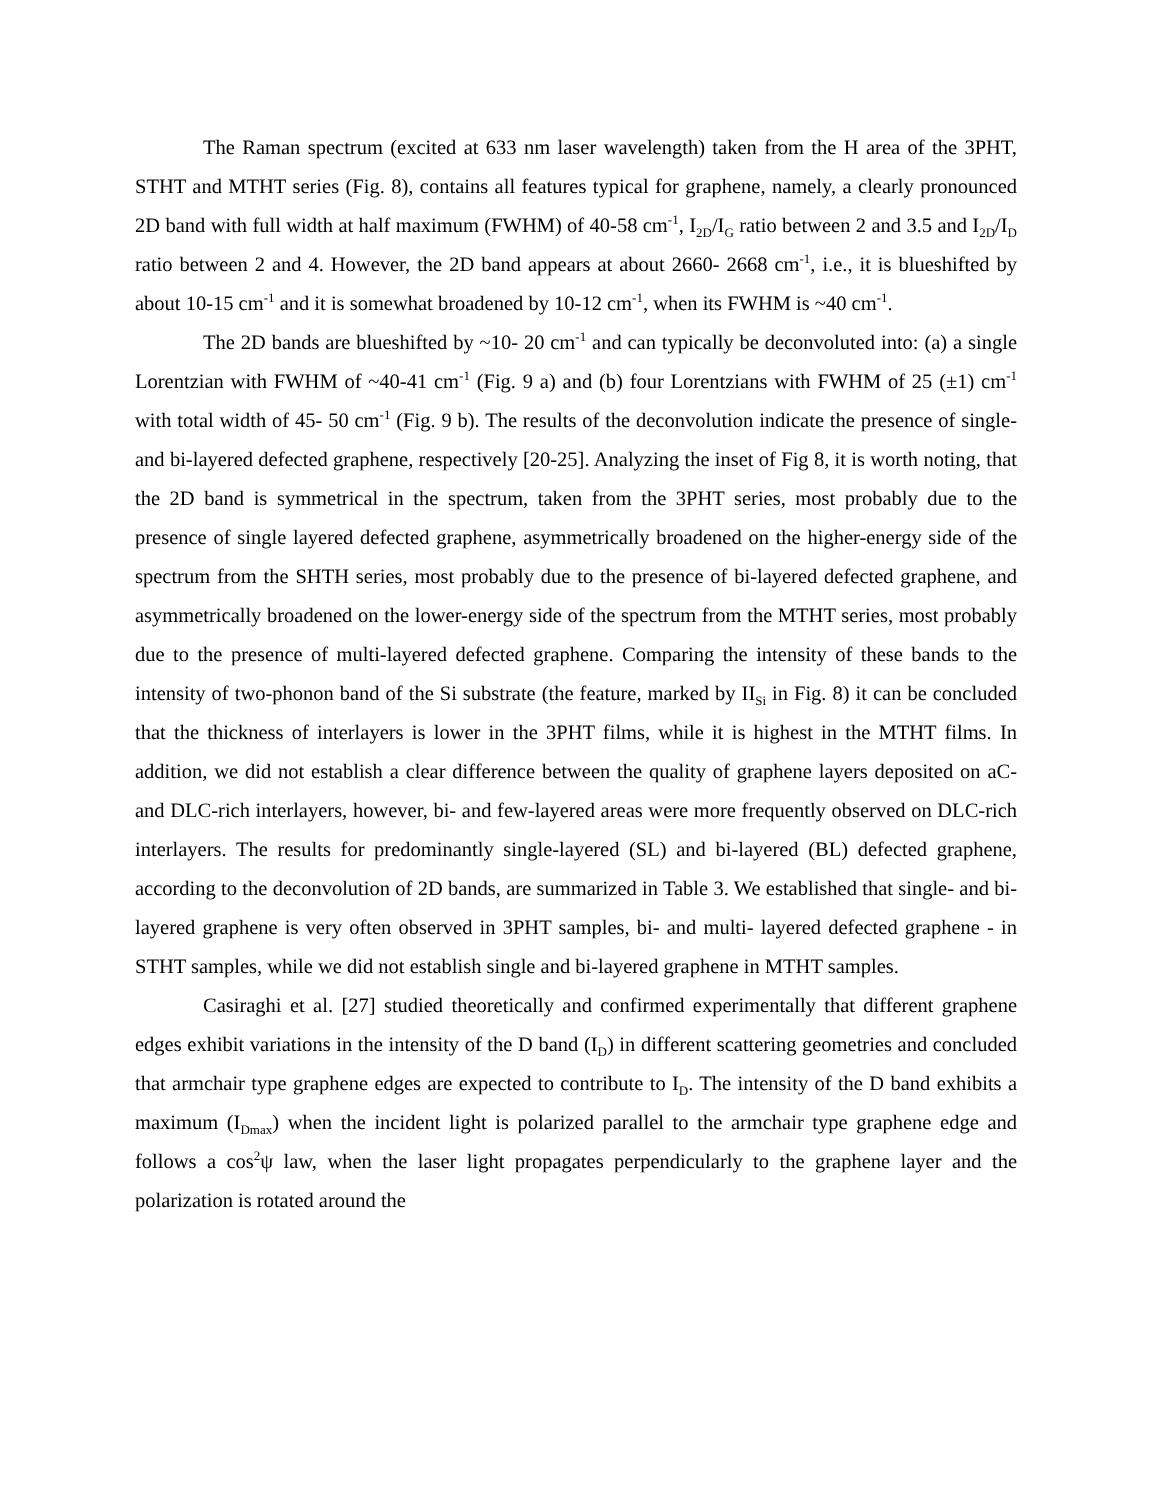The Raman spectrum (excited at 633 nm laser wavelength) taken from the H area of the 3PHT, STHT and MTHT series (Fig. 8), contains all features typical for graphene, namely, a clearly pronounced 2D band with full width at half maximum (FWHM) of 40-58 cm<sup>-1</sup>, I<sub>2D</sub>/I<sub>G</sub> ratio between 2 and 3.5 and I<sub>2D</sub>/I<sub>D</sub> ratio between 2 and 4. However, the 2D band appears at about 2660- 2668 cm<sup>-1</sup>, i.e., it is blueshifted by about 10-15 cm<sup>-1</sup> and it is somewhat broadened by 10-12 cm<sup>-1</sup>, when its FWHM is ~40 cm<sup>-1</sup>.
The 2D bands are blueshifted by ~10- 20 cm<sup>-1</sup> and can typically be deconvoluted into: (a) a single Lorentzian with FWHM of ~40-41 cm<sup>-1</sup> (Fig. 9 a) and (b) four Lorentzians with FWHM of 25 (±1) cm<sup>-1</sup> with total width of 45- 50 cm<sup>-1</sup> (Fig. 9 b). The results of the deconvolution indicate the presence of single- and bi-layered defected graphene, respectively [20-25]. Analyzing the inset of Fig 8, it is worth noting, that the 2D band is symmetrical in the spectrum, taken from the 3PHT series, most probably due to the presence of single layered defected graphene, asymmetrically broadened on the higher-energy side of the spectrum from the SHTH series, most probably due to the presence of bi-layered defected graphene, and asymmetrically broadened on the lower-energy side of the spectrum from the MTHT series, most probably due to the presence of multi-layered defected graphene. Comparing the intensity of these bands to the intensity of two-phonon band of the Si substrate (the feature, marked by II<sub>Si</sub> in Fig. 8) it can be concluded that the thickness of interlayers is lower in the 3PHT films, while it is highest in the MTHT films. In addition, we did not establish a clear difference between the quality of graphene layers deposited on aC- and DLC-rich interlayers, however, bi- and few-layered areas were more frequently observed on DLC-rich interlayers. The results for predominantly single-layered (SL) and bi-layered (BL) defected graphene, according to the deconvolution of 2D bands, are summarized in Table 3. We established that single- and bi- layered graphene is very often observed in 3PHT samples, bi- and multi- layered defected graphene - in STHT samples, while we did not establish single and bi-layered graphene in MTHT samples.
Casiraghi et al. [27] studied theoretically and confirmed experimentally that different graphene edges exhibit variations in the intensity of the D band (I<sub>D</sub>) in different scattering geometries and concluded that armchair type graphene edges are expected to contribute to I<sub>D</sub>. The intensity of the D band exhibits a maximum (I<sub>Dmax</sub>) when the incident light is polarized parallel to the armchair type graphene edge and follows a cos<sup>2</sup>ψ law, when the laser light propagates perpendicularly to the graphene layer and the polarization is rotated around the